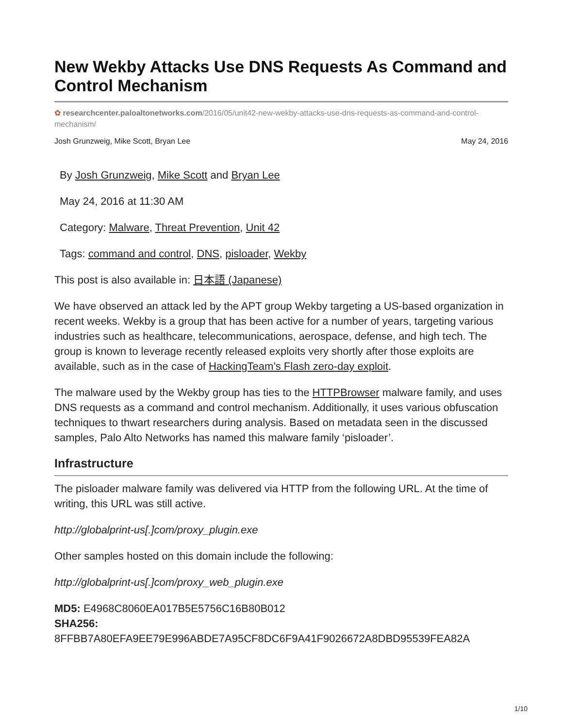New Wekby Attacks Use DNS Requests As Command and Control Mechanism
✿ researchcenter.paloaltonetworks.com/2016/05/unit42-new-wekby-attacks-use-dns-requests-as-command-and-control-mechanism/
Josh Grunzweig, Mike Scott, Bryan Lee May 24, 2016
By Josh Grunzweig, Mike Scott and Bryan Lee
May 24, 2016 at 11:30 AM
Category: Malware, Threat Prevention, Unit 42
Tags: command and control, DNS, pisloader, Wekby
This post is also available in: 日本語 (Japanese)
We have observed an attack led by the APT group Wekby targeting a US-based organization in recent weeks. Wekby is a group that has been active for a number of years, targeting various industries such as healthcare, telecommunications, aerospace, defense, and high tech. The group is known to leverage recently released exploits very shortly after those exploits are available, such as in the case of HackingTeam’s Flash zero-day exploit.
The malware used by the Wekby group has ties to the HTTPBrowser malware family, and uses DNS requests as a command and control mechanism. Additionally, it uses various obfuscation techniques to thwart researchers during analysis. Based on metadata seen in the discussed samples, Palo Alto Networks has named this malware family ‘pisloader’.
Infrastructure
The pisloader malware family was delivered via HTTP from the following URL. At the time of writing, this URL was still active.
http://globalprint-us[.]com/proxy_plugin.exe
Other samples hosted on this domain include the following:
http://globalprint-us[.]com/proxy_web_plugin.exe
MD5: E4968C8060EA017B5E5756C16B80B012
SHA256:
8FFBB7A80EFA9EE79E996ABDE7A95CF8DC6F9A41F9026672A8DBD95539FEA82A
1/10